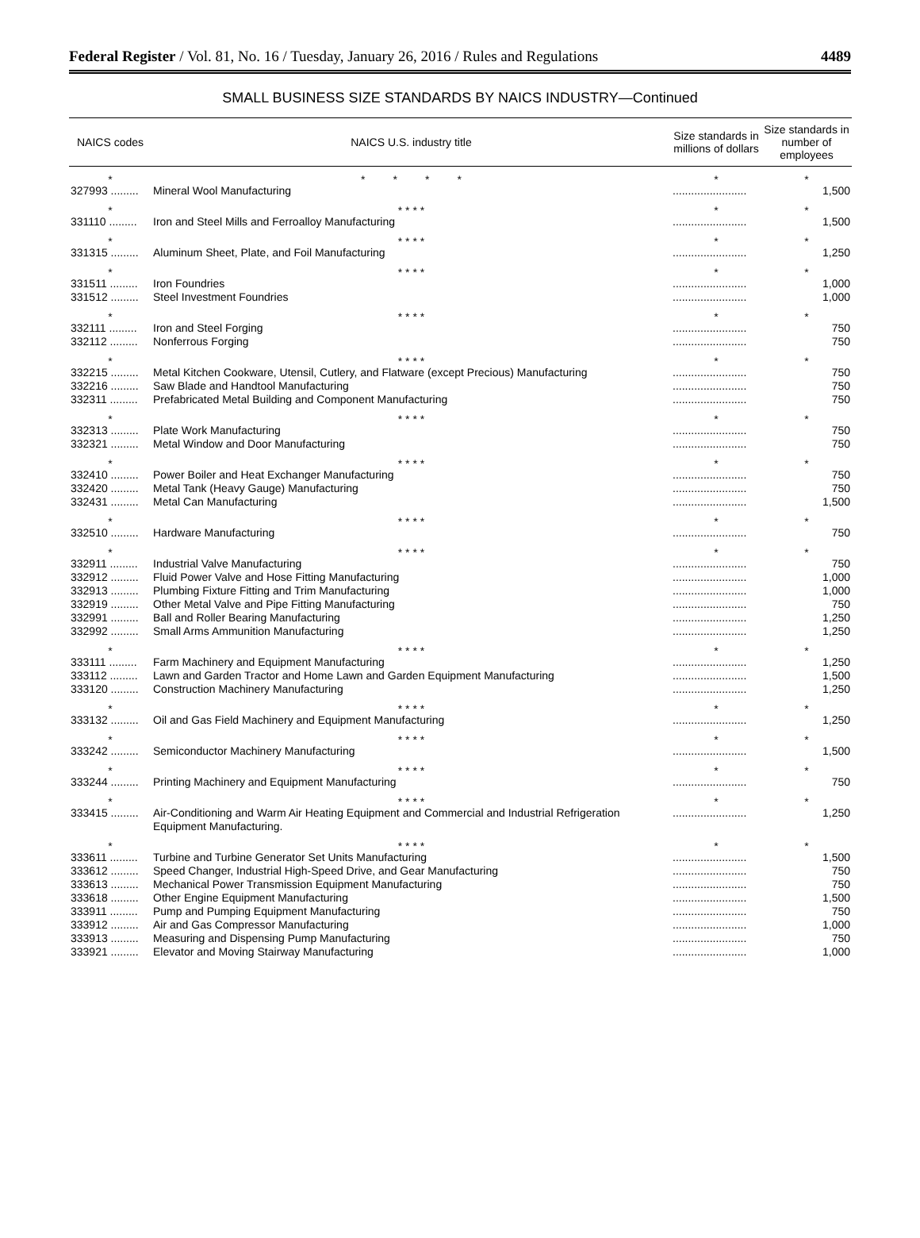Federal Register / Vol. 81, No. 16 / Tuesday, January 26, 2016 / Rules and Regulations 4489
SMALL BUSINESS SIZE STANDARDS BY NAICS INDUSTRY—Continued
| NAICS codes | NAICS U.S. industry title | Size standards in millions of dollars | Size standards in number of employees |
| --- | --- | --- | --- |
| * | * * * * | * | * |
| 327993 ......... | Mineral Wool Manufacturing | ........................ | 1,500 |
| * | * * * * | * | * |
| 331110 ......... | Iron and Steel Mills and Ferroalloy Manufacturing | ........................ | 1,500 |
| * | * * * * | * | * |
| 331315 ......... | Aluminum Sheet, Plate, and Foil Manufacturing | ........................ | 1,250 |
| * | * * * * | * | * |
| 331511 ......... | Iron Foundries | ........................ | 1,000 |
| 331512 ......... | Steel Investment Foundries | ........................ | 1,000 |
| * | * * * * | * | * |
| 332111 ......... | Iron and Steel Forging | ........................ | 750 |
| 332112 ......... | Nonferrous Forging | ........................ | 750 |
| * | * * * * | * | * |
| 332215 ......... | Metal Kitchen Cookware, Utensil, Cutlery, and Flatware (except Precious) Manufacturing | ........................ | 750 |
| 332216 ......... | Saw Blade and Handtool Manufacturing | ........................ | 750 |
| 332311 ......... | Prefabricated Metal Building and Component Manufacturing | ........................ | 750 |
| * | * * * * | * | * |
| 332313 ......... | Plate Work Manufacturing | ........................ | 750 |
| 332321 ......... | Metal Window and Door Manufacturing | ........................ | 750 |
| * | * * * * | * | * |
| 332410 ......... | Power Boiler and Heat Exchanger Manufacturing | ........................ | 750 |
| 332420 ......... | Metal Tank (Heavy Gauge) Manufacturing | ........................ | 750 |
| 332431 ......... | Metal Can Manufacturing | ........................ | 1,500 |
| * | * * * * | * | * |
| 332510 ......... | Hardware Manufacturing | ........................ | 750 |
| * | * * * * | * | * |
| 332911 ......... | Industrial Valve Manufacturing | ........................ | 750 |
| 332912 ......... | Fluid Power Valve and Hose Fitting Manufacturing | ........................ | 1,000 |
| 332913 ......... | Plumbing Fixture Fitting and Trim Manufacturing | ........................ | 1,000 |
| 332919 ......... | Other Metal Valve and Pipe Fitting Manufacturing | ........................ | 750 |
| 332991 ......... | Ball and Roller Bearing Manufacturing | ........................ | 1,250 |
| 332992 ......... | Small Arms Ammunition Manufacturing | ........................ | 1,250 |
| * | * * * * | * | * |
| 333111 ......... | Farm Machinery and Equipment Manufacturing | ........................ | 1,250 |
| 333112 ......... | Lawn and Garden Tractor and Home Lawn and Garden Equipment Manufacturing | ........................ | 1,500 |
| 333120 ......... | Construction Machinery Manufacturing | ........................ | 1,250 |
| * | * * * * | * | * |
| 333132 ......... | Oil and Gas Field Machinery and Equipment Manufacturing | ........................ | 1,250 |
| * | * * * * | * | * |
| 333242 ......... | Semiconductor Machinery Manufacturing | ........................ | 1,500 |
| * | * * * * | * | * |
| 333244 ......... | Printing Machinery and Equipment Manufacturing | ........................ | 750 |
| * | * * * * | * | * |
| 333415 ......... | Air-Conditioning and Warm Air Heating Equipment and Commercial and Industrial Refrigeration Equipment Manufacturing. | ........................ | 1,250 |
| * | * * * * | * | * |
| 333611 ......... | Turbine and Turbine Generator Set Units Manufacturing | ........................ | 1,500 |
| 333612 ......... | Speed Changer, Industrial High-Speed Drive, and Gear Manufacturing | ........................ | 750 |
| 333613 ......... | Mechanical Power Transmission Equipment Manufacturing | ........................ | 750 |
| 333618 ......... | Other Engine Equipment Manufacturing | ........................ | 1,500 |
| 333911 ......... | Pump and Pumping Equipment Manufacturing | ........................ | 750 |
| 333912 ......... | Air and Gas Compressor Manufacturing | ........................ | 1,000 |
| 333913 ......... | Measuring and Dispensing Pump Manufacturing | ........................ | 750 |
| 333921 ......... | Elevator and Moving Stairway Manufacturing | ........................ | 1,000 |